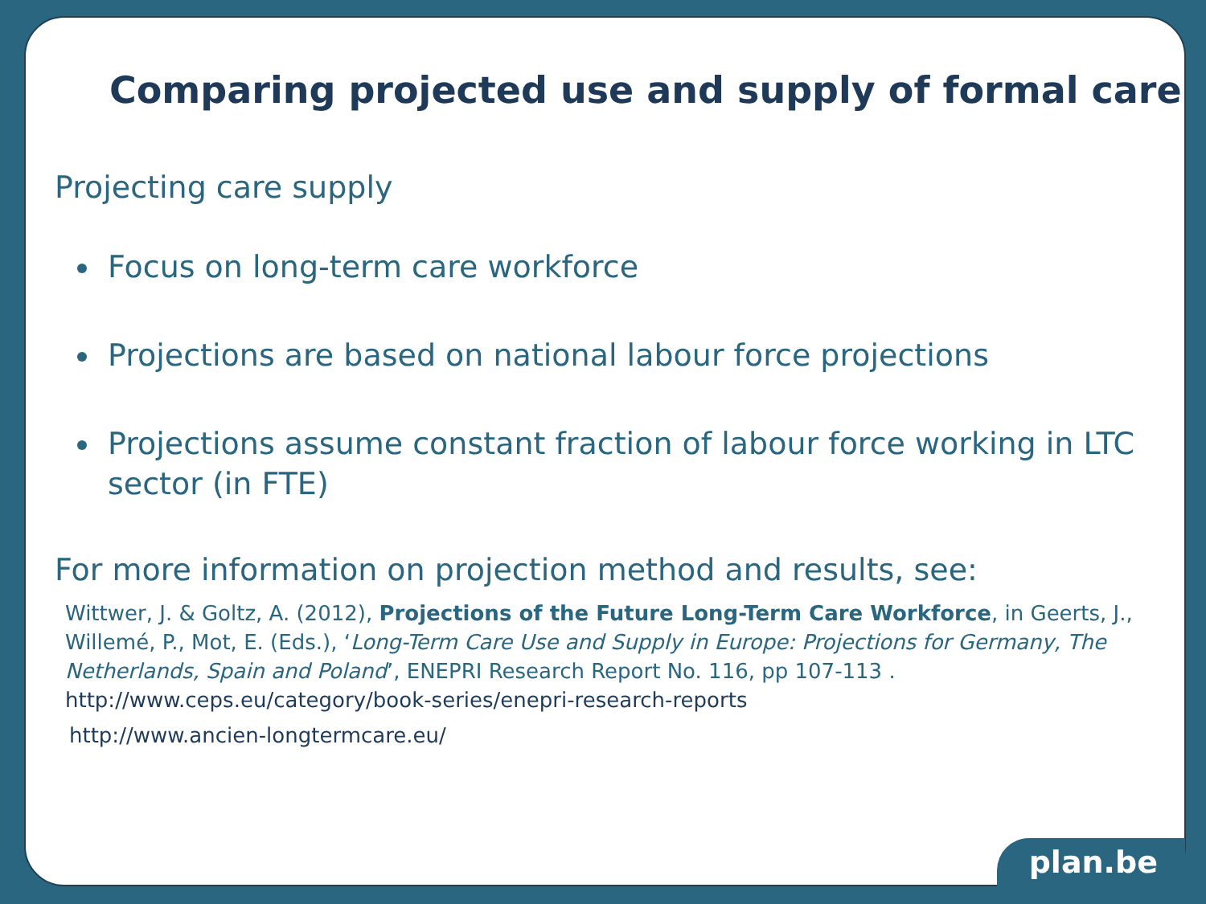Comparing projected use and supply of formal care
Projecting care supply
Focus on long-term care workforce
Projections are based on national labour force projections
Projections assume constant fraction of labour force working in LTC sector (in FTE)
For more information on projection method and results, see:
Wittwer, J. & Goltz, A. (2012), Projections of the Future Long-Term Care Workforce, in Geerts, J., Willemé, P., Mot, E. (Eds.), ‘Long-Term Care Use and Supply in Europe: Projections for Germany, The Netherlands, Spain and Poland’, ENEPRI Research Report No. 116, pp 107-113 .
http://www.ceps.eu/category/book-series/enepri-research-reports
http://www.ancien-longtermcare.eu/
plan.be